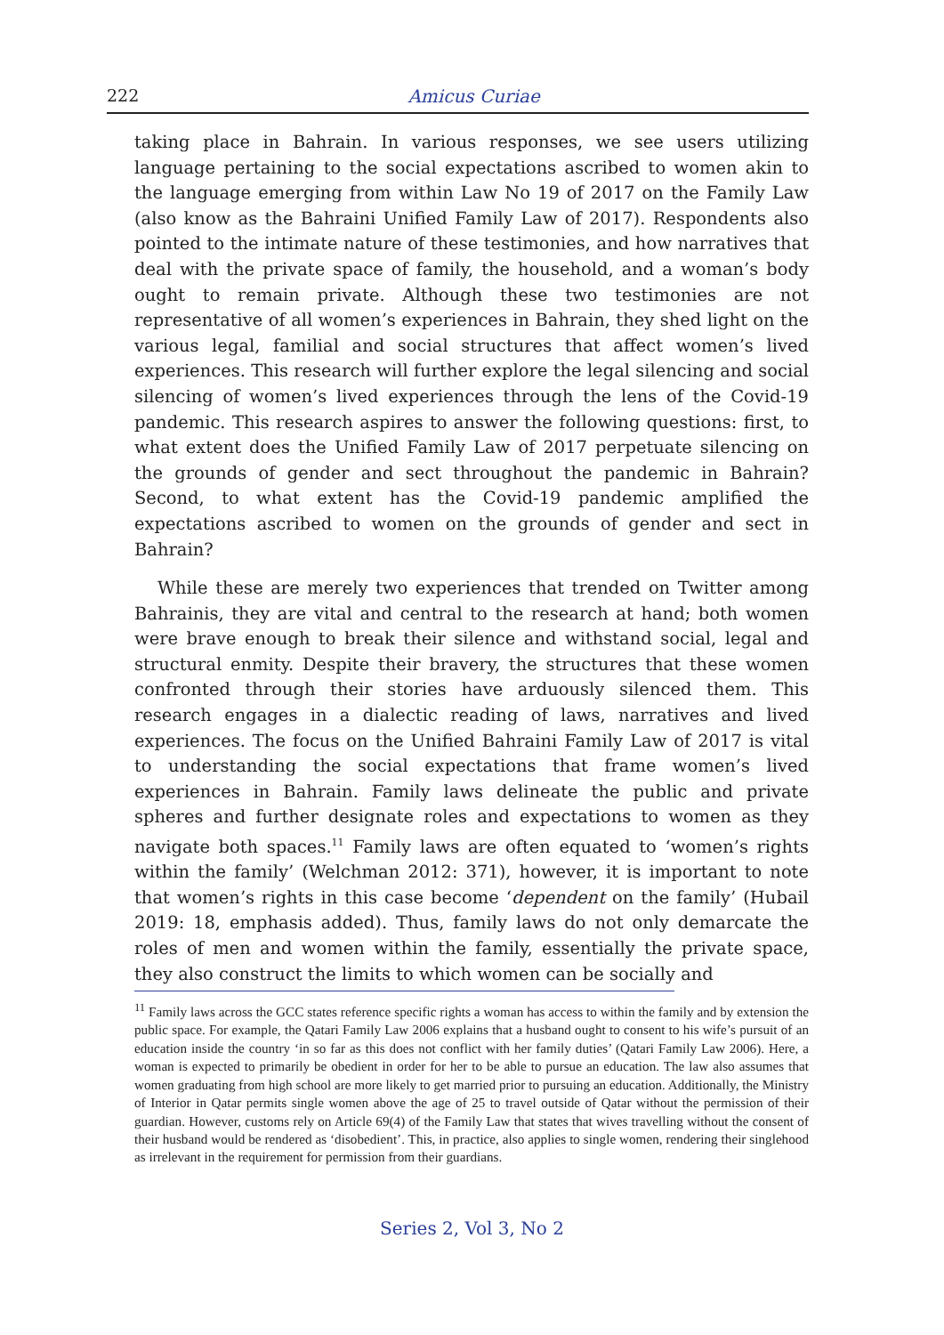222
Amicus Curiae
taking place in Bahrain. In various responses, we see users utilizing language pertaining to the social expectations ascribed to women akin to the language emerging from within Law No 19 of 2017 on the Family Law (also know as the Bahraini Unified Family Law of 2017). Respondents also pointed to the intimate nature of these testimonies, and how narratives that deal with the private space of family, the household, and a woman’s body ought to remain private. Although these two testimonies are not representative of all women’s experiences in Bahrain, they shed light on the various legal, familial and social structures that affect women’s lived experiences. This research will further explore the legal silencing and social silencing of women’s lived experiences through the lens of the Covid-19 pandemic. This research aspires to answer the following questions: first, to what extent does the Unified Family Law of 2017 perpetuate silencing on the grounds of gender and sect throughout the pandemic in Bahrain? Second, to what extent has the Covid-19 pandemic amplified the expectations ascribed to women on the grounds of gender and sect in Bahrain?
While these are merely two experiences that trended on Twitter among Bahrainis, they are vital and central to the research at hand; both women were brave enough to break their silence and withstand social, legal and structural enmity. Despite their bravery, the structures that these women confronted through their stories have arduously silenced them. This research engages in a dialectic reading of laws, narratives and lived experiences. The focus on the Unified Bahraini Family Law of 2017 is vital to understanding the social expectations that frame women’s lived experiences in Bahrain. Family laws delineate the public and private spheres and further designate roles and expectations to women as they navigate both spaces.<sup>11</sup> Family laws are often equated to ‘women’s rights within the family’ (Welchman 2012: 371), however, it is important to note that women’s rights in this case become ‘dependent on the family’ (Hubail 2019: 18, emphasis added). Thus, family laws do not only demarcate the roles of men and women within the family, essentially the private space, they also construct the limits to which women can be socially and
<sup>11</sup> Family laws across the GCC states reference specific rights a woman has access to within the family and by extension the public space. For example, the Qatari Family Law 2006 explains that a husband ought to consent to his wife’s pursuit of an education inside the country ‘in so far as this does not conflict with her family duties’ (Qatari Family Law 2006). Here, a woman is expected to primarily be obedient in order for her to be able to pursue an education. The law also assumes that women graduating from high school are more likely to get married prior to pursuing an education. Additionally, the Ministry of Interior in Qatar permits single women above the age of 25 to travel outside of Qatar without the permission of their guardian. However, customs rely on Article 69(4) of the Family Law that states that wives travelling without the consent of their husband would be rendered as ‘disobedient’. This, in practice, also applies to single women, rendering their singlehood as irrelevant in the requirement for permission from their guardians.
Series 2, Vol 3, No 2